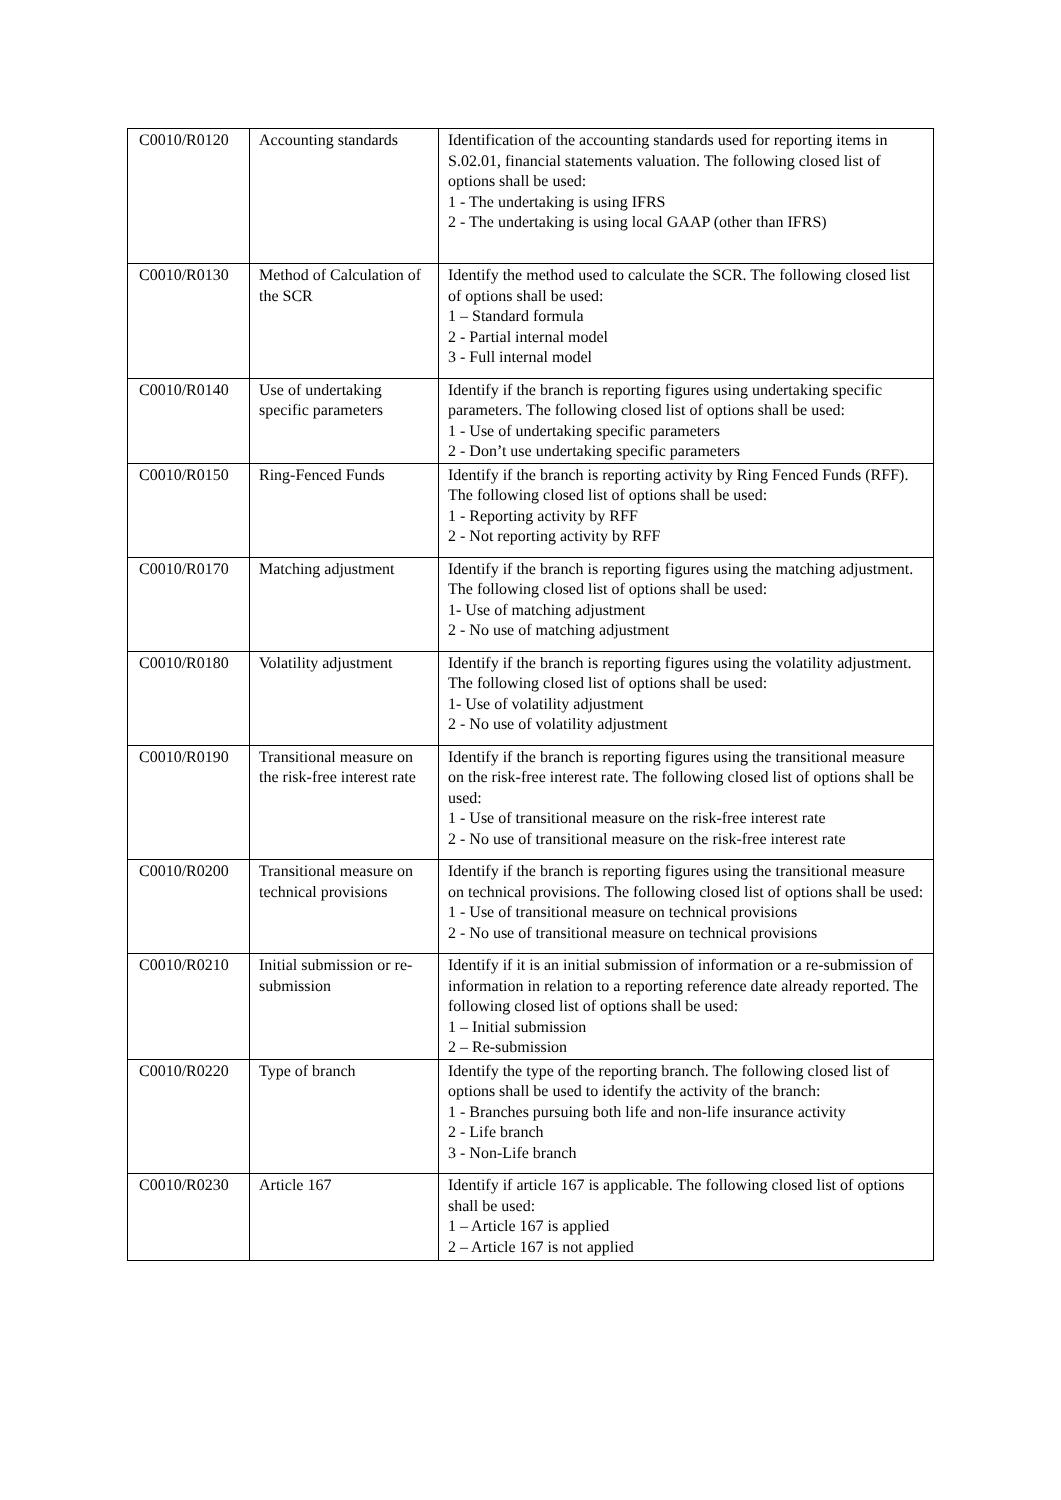| C0010/R0120 | Accounting standards | Identification of the accounting standards used for reporting items in S.02.01, financial statements valuation. The following closed list of options shall be used: 1 - The undertaking is using IFRS 2 - The undertaking is using local GAAP (other than IFRS) |
| C0010/R0130 | Method of Calculation of the SCR | Identify the method used to calculate the SCR. The following closed list of options shall be used: 1 – Standard formula 2 - Partial internal model 3 - Full internal model |
| C0010/R0140 | Use of undertaking specific parameters | Identify if the branch is reporting figures using undertaking specific parameters. The following closed list of options shall be used: 1 - Use of undertaking specific parameters 2 - Don’t use undertaking specific parameters |
| C0010/R0150 | Ring-Fenced Funds | Identify if the branch is reporting activity by Ring Fenced Funds (RFF). The following closed list of options shall be used: 1 - Reporting activity by RFF 2 - Not reporting activity by RFF |
| C0010/R0170 | Matching adjustment | Identify if the branch is reporting figures using the matching adjustment. The following closed list of options shall be used: 1- Use of matching adjustment 2 - No use of matching adjustment |
| C0010/R0180 | Volatility adjustment | Identify if the branch is reporting figures using the volatility adjustment. The following closed list of options shall be used: 1- Use of volatility adjustment 2 - No use of volatility adjustment |
| C0010/R0190 | Transitional measure on the risk-free interest rate | Identify if the branch is reporting figures using the transitional measure on the risk-free interest rate. The following closed list of options shall be used: 1 - Use of transitional measure on the risk-free interest rate 2 - No use of transitional measure on the risk-free interest rate |
| C0010/R0200 | Transitional measure on technical provisions | Identify if the branch is reporting figures using the transitional measure on technical provisions. The following closed list of options shall be used: 1 - Use of transitional measure on technical provisions 2 - No use of transitional measure on technical provisions |
| C0010/R0210 | Initial submission or re-submission | Identify if it is an initial submission of information or a re-submission of information in relation to a reporting reference date already reported. The following closed list of options shall be used: 1 – Initial submission 2 – Re-submission |
| C0010/R0220 | Type of branch | Identify the type of the reporting branch. The following closed list of options shall be used to identify the activity of the branch: 1 - Branches pursuing both life and non-life insurance activity 2 - Life branch 3 - Non-Life branch |
| C0010/R0230 | Article 167 | Identify if article 167 is applicable. The following closed list of options shall be used: 1 – Article 167 is applied 2 – Article 167 is not applied |